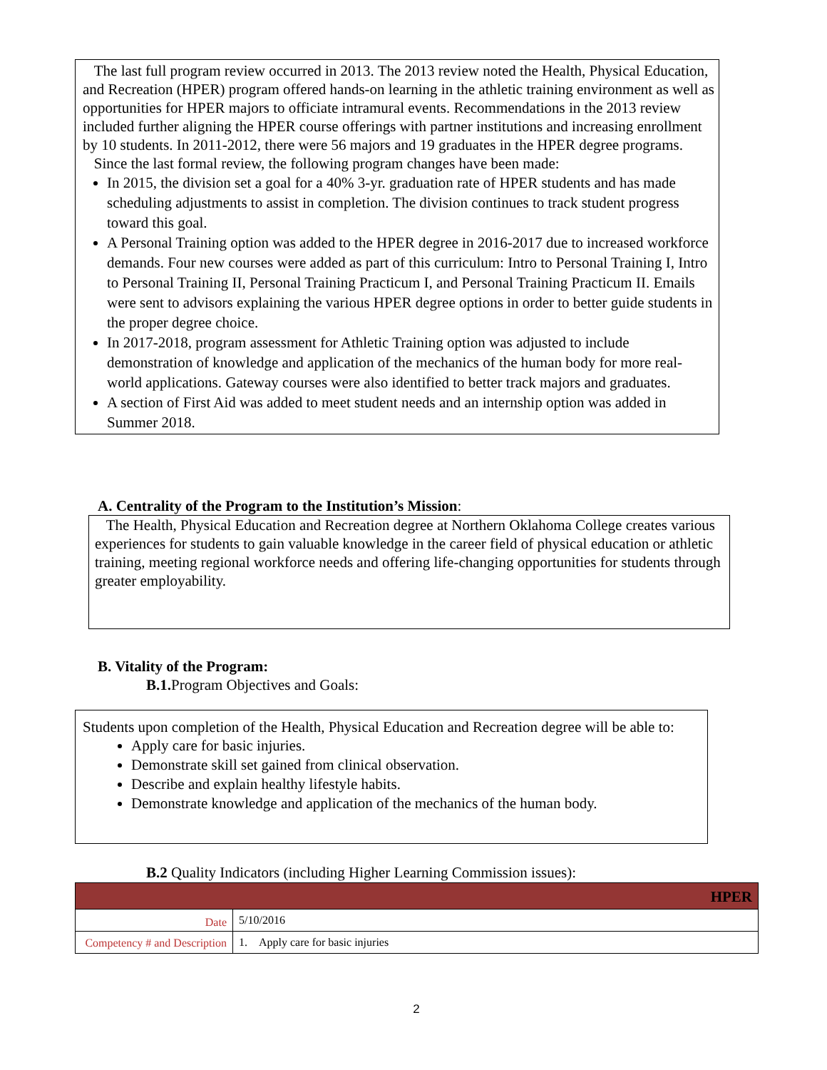The last full program review occurred in 2013. The 2013 review noted the Health, Physical Education, and Recreation (HPER) program offered hands-on learning in the athletic training environment as well as opportunities for HPER majors to officiate intramural events. Recommendations in the 2013 review included further aligning the HPER course offerings with partner institutions and increasing enrollment by 10 students. In 2011-2012, there were 56 majors and 19 graduates in the HPER degree programs.
Since the last formal review, the following program changes have been made:
In 2015, the division set a goal for a 40% 3-yr. graduation rate of HPER students and has made scheduling adjustments to assist in completion. The division continues to track student progress toward this goal.
A Personal Training option was added to the HPER degree in 2016-2017 due to increased workforce demands. Four new courses were added as part of this curriculum: Intro to Personal Training I, Intro to Personal Training II, Personal Training Practicum I, and Personal Training Practicum II. Emails were sent to advisors explaining the various HPER degree options in order to better guide students in the proper degree choice.
In 2017-2018, program assessment for Athletic Training option was adjusted to include demonstration of knowledge and application of the mechanics of the human body for more real-world applications. Gateway courses were also identified to better track majors and graduates.
A section of First Aid was added to meet student needs and an internship option was added in Summer 2018.
A. Centrality of the Program to the Institution’s Mission:
The Health, Physical Education and Recreation degree at Northern Oklahoma College creates various experiences for students to gain valuable knowledge in the career field of physical education or athletic training, meeting regional workforce needs and offering life-changing opportunities for students through greater employability.
B. Vitality of the Program:
B.1. Program Objectives and Goals:
Students upon completion of the Health, Physical Education and Recreation degree will be able to:
Apply care for basic injuries.
Demonstrate skill set gained from clinical observation.
Describe and explain healthy lifestyle habits.
Demonstrate knowledge and application of the mechanics of the human body.
B.2 Quality Indicators (including Higher Learning Commission issues):
| HPER | |
| Date | 5/10/2016 |
| Competency # and Description | 1. Apply care for basic injuries |
2